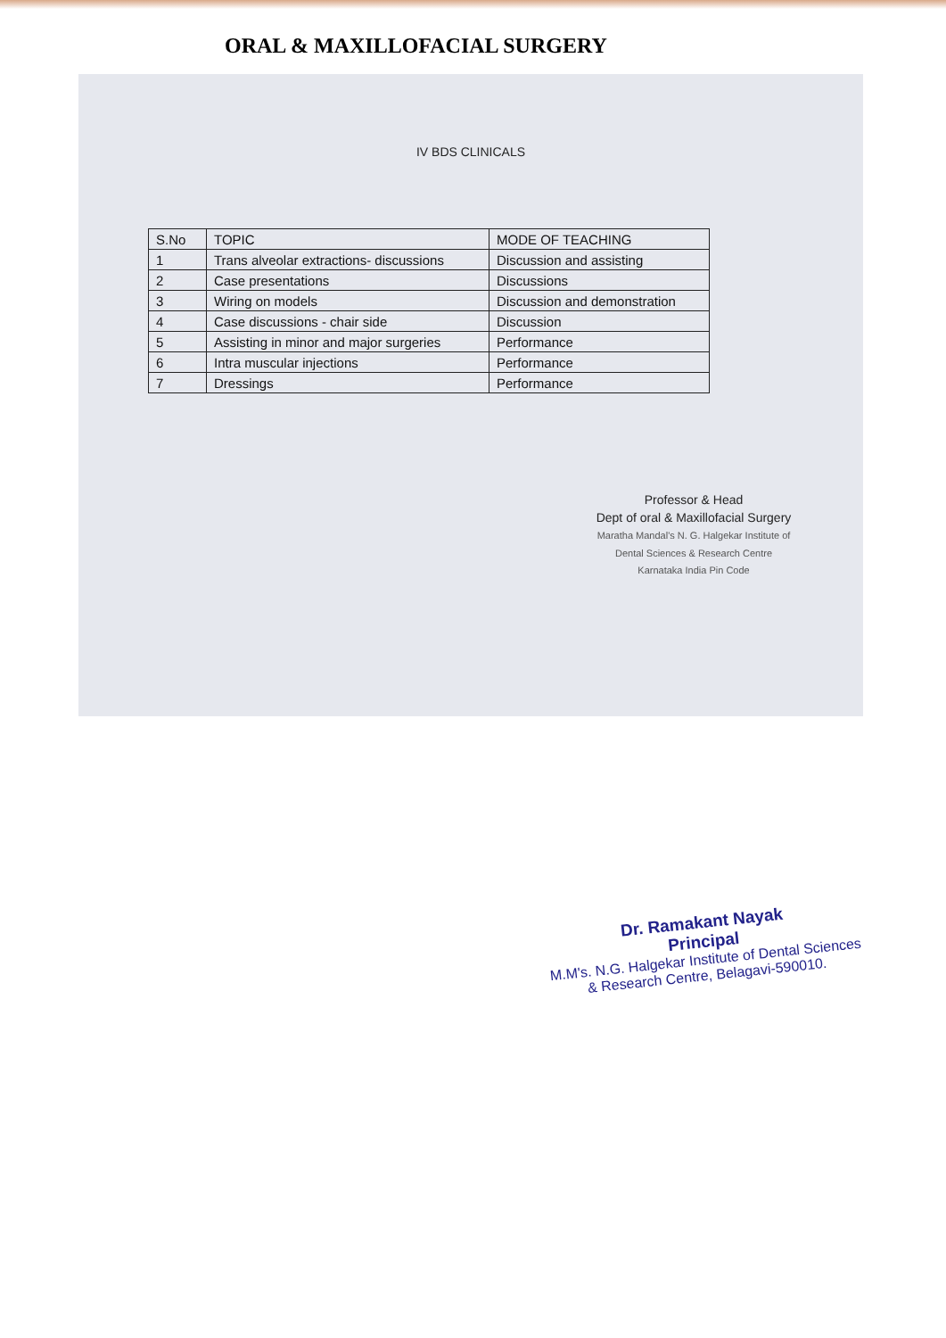ORAL & MAXILLOFACIAL SURGERY
IV BDS CLINICALS
| S.No | TOPIC | MODE OF TEACHING |
| --- | --- | --- |
| 1 | Trans alveolar extractions- discussions | Discussion and assisting |
| 2 | Case presentations | Discussions |
| 3 | Wiring on models | Discussion and demonstration |
| 4 | Case discussions - chair side | Discussion |
| 5 | Assisting in minor and major surgeries | Performance |
| 6 | Intra muscular injections | Performance |
| 7 | Dressings | Performance |
Professor & Head
Dept of oral & Maxillofacial Surgery
Maratha Mandal's N. G. Halgekar Institute of
Dental Sciences & Research Centre
Karnataka India Pin Code
Dr. Ramakant Nayak
Principal
M.M's. N.G. Halgekar Institute of Dental Sciences
& Research Centre, Belagavi-590010.